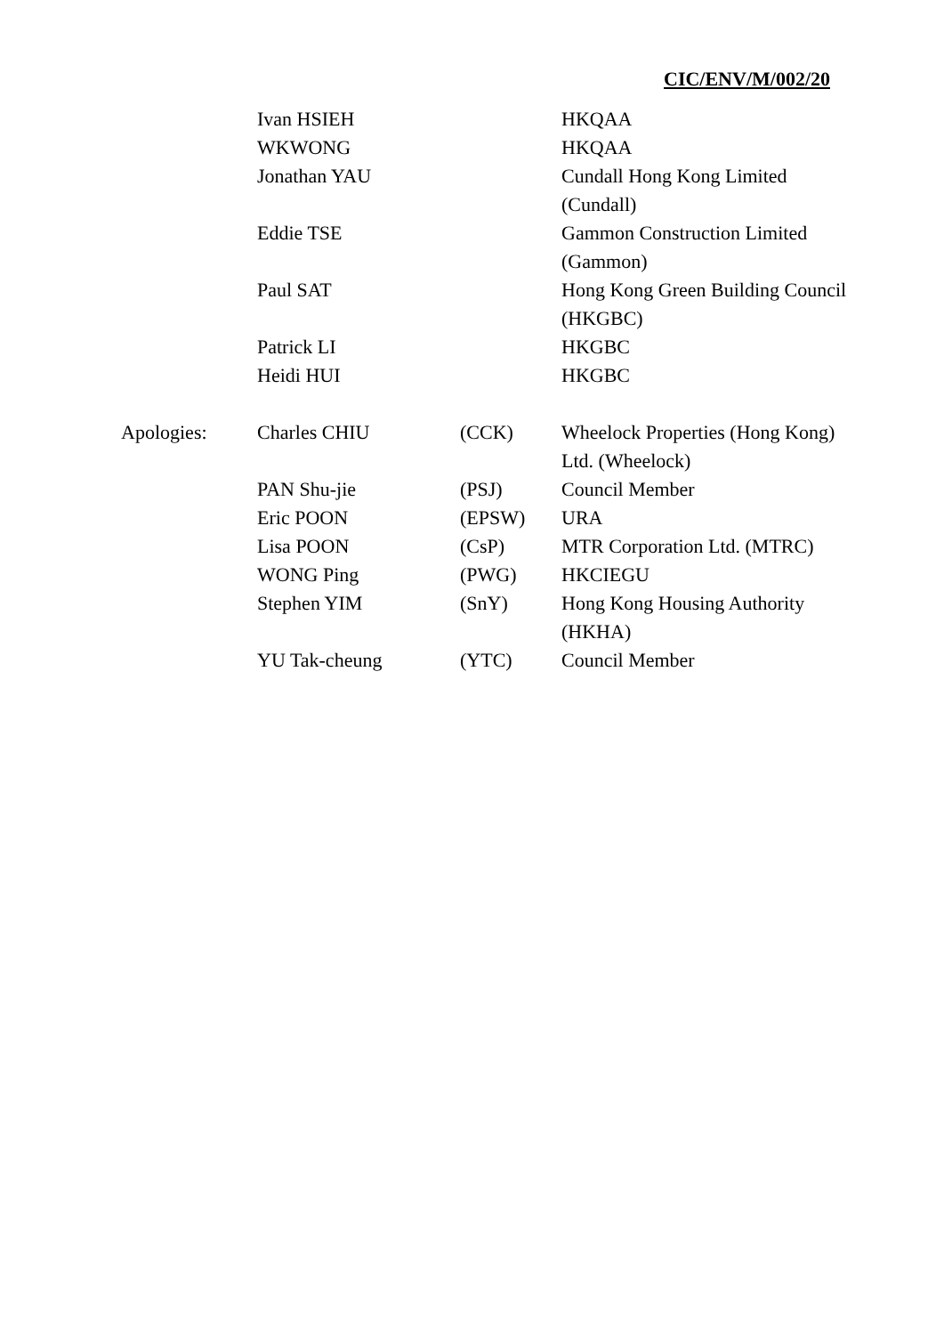CIC/ENV/M/002/20
| | Ivan HSIEH | | HKQAA |
| | WKWONG | | HKQAA |
| | Jonathan YAU | | Cundall Hong Kong Limited (Cundall) |
| | Eddie TSE | | Gammon Construction Limited (Gammon) |
| | Paul SAT | | Hong Kong Green Building Council (HKGBC) |
| | Patrick LI | | HKGBC |
| | Heidi HUI | | HKGBC |
| Apologies: | Charles CHIU | (CCK) | Wheelock Properties (Hong Kong) Ltd. (Wheelock) |
| | PAN Shu-jie | (PSJ) | Council Member |
| | Eric POON | (EPSW) | URA |
| | Lisa POON | (CsP) | MTR Corporation Ltd. (MTRC) |
| | WONG Ping | (PWG) | HKCIEGU |
| | Stephen YIM | (SnY) | Hong Kong Housing Authority (HKHA) |
| | YU Tak-cheung | (YTC) | Council Member |